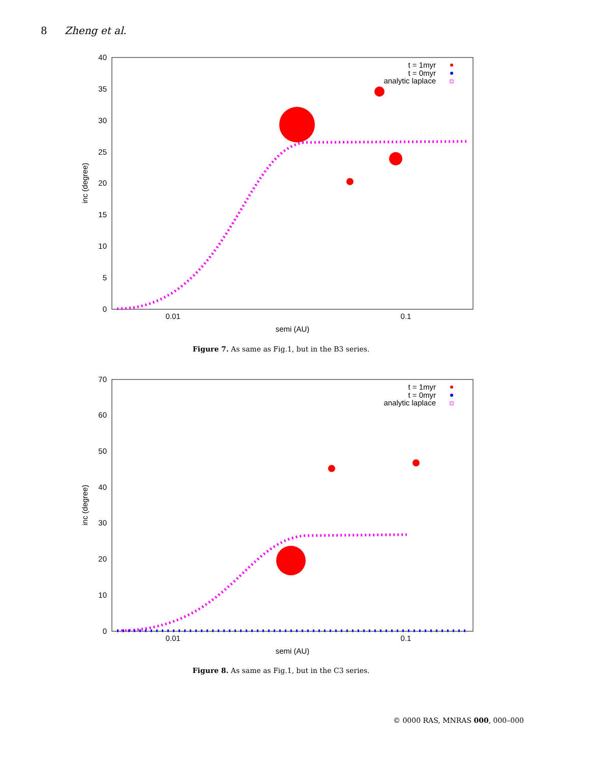8 Zheng et al.
40
35
30
25
20
15
10
5
0
0.01
0.1
semi (AU)
inc (degree)
t = 1myr
t = 0myr
analytic laplace
Figure 7. As same as Fig.1, but in the B3 series.
70
60
50
40
30
20
10
0
0.01
0.1
semi (AU)
inc (degree)
t = 1myr
t = 0myr
analytic laplace
Figure 8. As same as Fig.1, but in the C3 series.
© 0000 RAS, MNRAS 000, 000–000